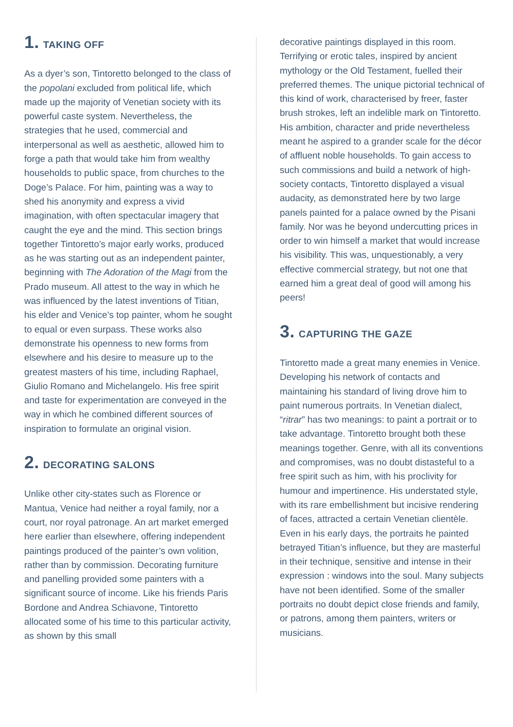1. TAKING OFF
As a dyer’s son, Tintoretto belonged to the class of the popolani excluded from political life, which made up the majority of Venetian society with its powerful caste system. Nevertheless, the strategies that he used, commercial and interpersonal as well as aesthetic, allowed him to forge a path that would take him from wealthy households to public space, from churches to the Doge’s Palace. For him, painting was a way to shed his anonymity and express a vivid imagination, with often spectacular imagery that caught the eye and the mind. This section brings together Tintoretto’s major early works, produced as he was starting out as an independent painter, beginning with The Adoration of the Magi from the Prado museum. All attest to the way in which he was influenced by the latest inventions of Titian, his elder and Venice’s top painter, whom he sought to equal or even surpass. These works also demonstrate his openness to new forms from elsewhere and his desire to measure up to the greatest masters of his time, including Raphael, Giulio Romano and Michelangelo. His free spirit and taste for experimentation are conveyed in the way in which he combined different sources of inspiration to formulate an original vision.
2. DECORATING SALONS
Unlike other city-states such as Florence or Mantua, Venice had neither a royal family, nor a court, nor royal patronage. An art market emerged here earlier than elsewhere, offering independent paintings produced of the painter’s own volition, rather than by commission. Decorating furniture and panelling provided some painters with a significant source of income. Like his friends Paris Bordone and Andrea Schiavone, Tintoretto allocated some of his time to this particular activity, as shown by this small
decorative paintings displayed in this room. Terrifying or erotic tales, inspired by ancient mythology or the Old Testament, fuelled their preferred themes. The unique pictorial technical of this kind of work, characterised by freer, faster brush strokes, left an indelible mark on Tintoretto. His ambition, character and pride nevertheless meant he aspired to a grander scale for the décor of affluent noble households. To gain access to such commissions and build a network of high-society contacts, Tintoretto displayed a visual audacity, as demonstrated here by two large panels painted for a palace owned by the Pisani family. Nor was he beyond undercutting prices in order to win himself a market that would increase his visibility. This was, unquestionably, a very effective commercial strategy, but not one that earned him a great deal of good will among his peers!
3. CAPTURING THE GAZE
Tintoretto made a great many enemies in Venice. Developing his network of contacts and maintaining his standard of living drove him to paint numerous portraits. In Venetian dialect, “ritrar” has two meanings: to paint a portrait or to take advantage. Tintoretto brought both these meanings together. Genre, with all its conventions and compromises, was no doubt distasteful to a free spirit such as him, with his proclivity for humour and impertinence. His understated style, with its rare embellishment but incisive rendering of faces, attracted a certain Venetian clientèle. Even in his early days, the portraits he painted betrayed Titian’s influence, but they are masterful in their technique, sensitive and intense in their expression : windows into the soul. Many subjects have not been identified. Some of the smaller portraits no doubt depict close friends and family, or patrons, among them painters, writers or musicians.